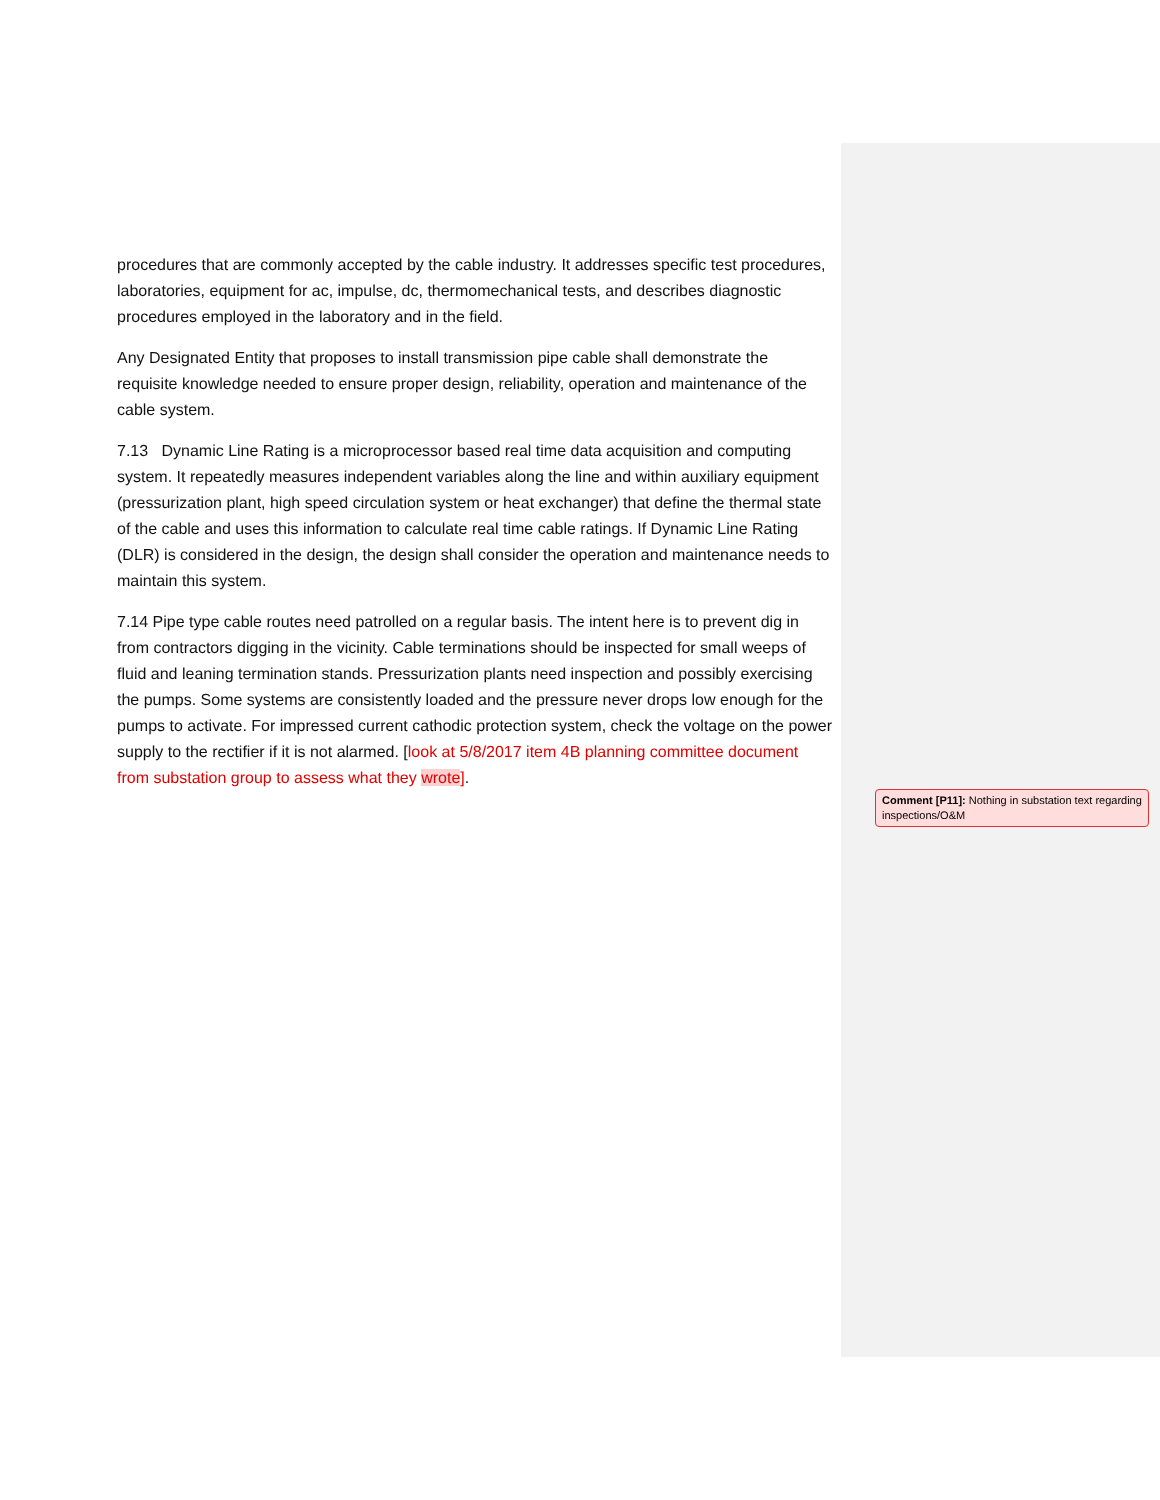procedures that are commonly accepted by the cable industry. It addresses specific test procedures, laboratories, equipment for ac, impulse, dc, thermomechanical tests, and describes diagnostic procedures employed in the laboratory and in the field.
Any Designated Entity that proposes to install transmission pipe cable shall demonstrate the requisite knowledge needed to ensure proper design, reliability, operation and maintenance of the cable system.
7.13 Dynamic Line Rating is a microprocessor based real time data acquisition and computing system. It repeatedly measures independent variables along the line and within auxiliary equipment (pressurization plant, high speed circulation system or heat exchanger) that define the thermal state of the cable and uses this information to calculate real time cable ratings. If Dynamic Line Rating (DLR) is considered in the design, the design shall consider the operation and maintenance needs to maintain this system.
7.14 Pipe type cable routes need patrolled on a regular basis. The intent here is to prevent dig in from contractors digging in the vicinity. Cable terminations should be inspected for small weeps of fluid and leaning termination stands. Pressurization plants need inspection and possibly exercising the pumps. Some systems are consistently loaded and the pressure never drops low enough for the pumps to activate. For impressed current cathodic protection system, check the voltage on the power supply to the rectifier if it is not alarmed. [look at 5/8/2017 item 4B planning committee document from substation group to assess what they wrote].
Comment [P11]: Nothing in substation text regarding inspections/O&M